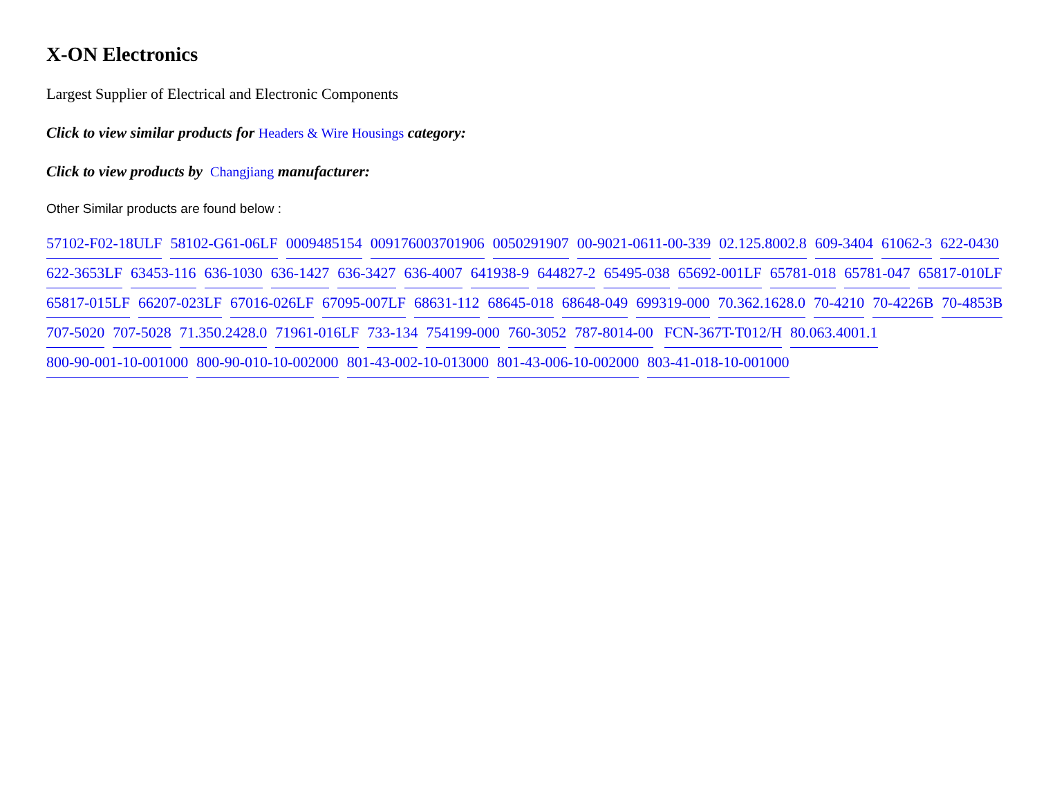X-ON Electronics
Largest Supplier of Electrical and Electronic Components
Click to view similar products for Headers & Wire Housings category:
Click to view products by Changjiang manufacturer:
Other Similar products are found below :
57102-F02-18ULF 58102-G61-06LF 0009485154 009176003701906 0050291907 00-9021-0611-00-339 02.125.8002.8 609-3404 61062-3 622-0430 622-3653LF 63453-116 636-1030 636-1427 636-3427 636-4007 641938-9 644827-2 65495-038 65692-001LF 65781-018 65781-047 65817-010LF 65817-015LF 66207-023LF 67016-026LF 67095-007LF 68631-112 68645-018 68648-049 699319-000 70.362.1628.0 70-4210 70-4226B 70-4853B 707-5020 707-5028 71.350.2428.0 71961-016LF 733-134 754199-000 760-3052 787-8014-00 FCN-367T-T012/H 80.063.4001.1 800-90-001-10-001000 800-90-010-10-002000 801-43-002-10-013000 801-43-006-10-002000 803-41-018-10-001000